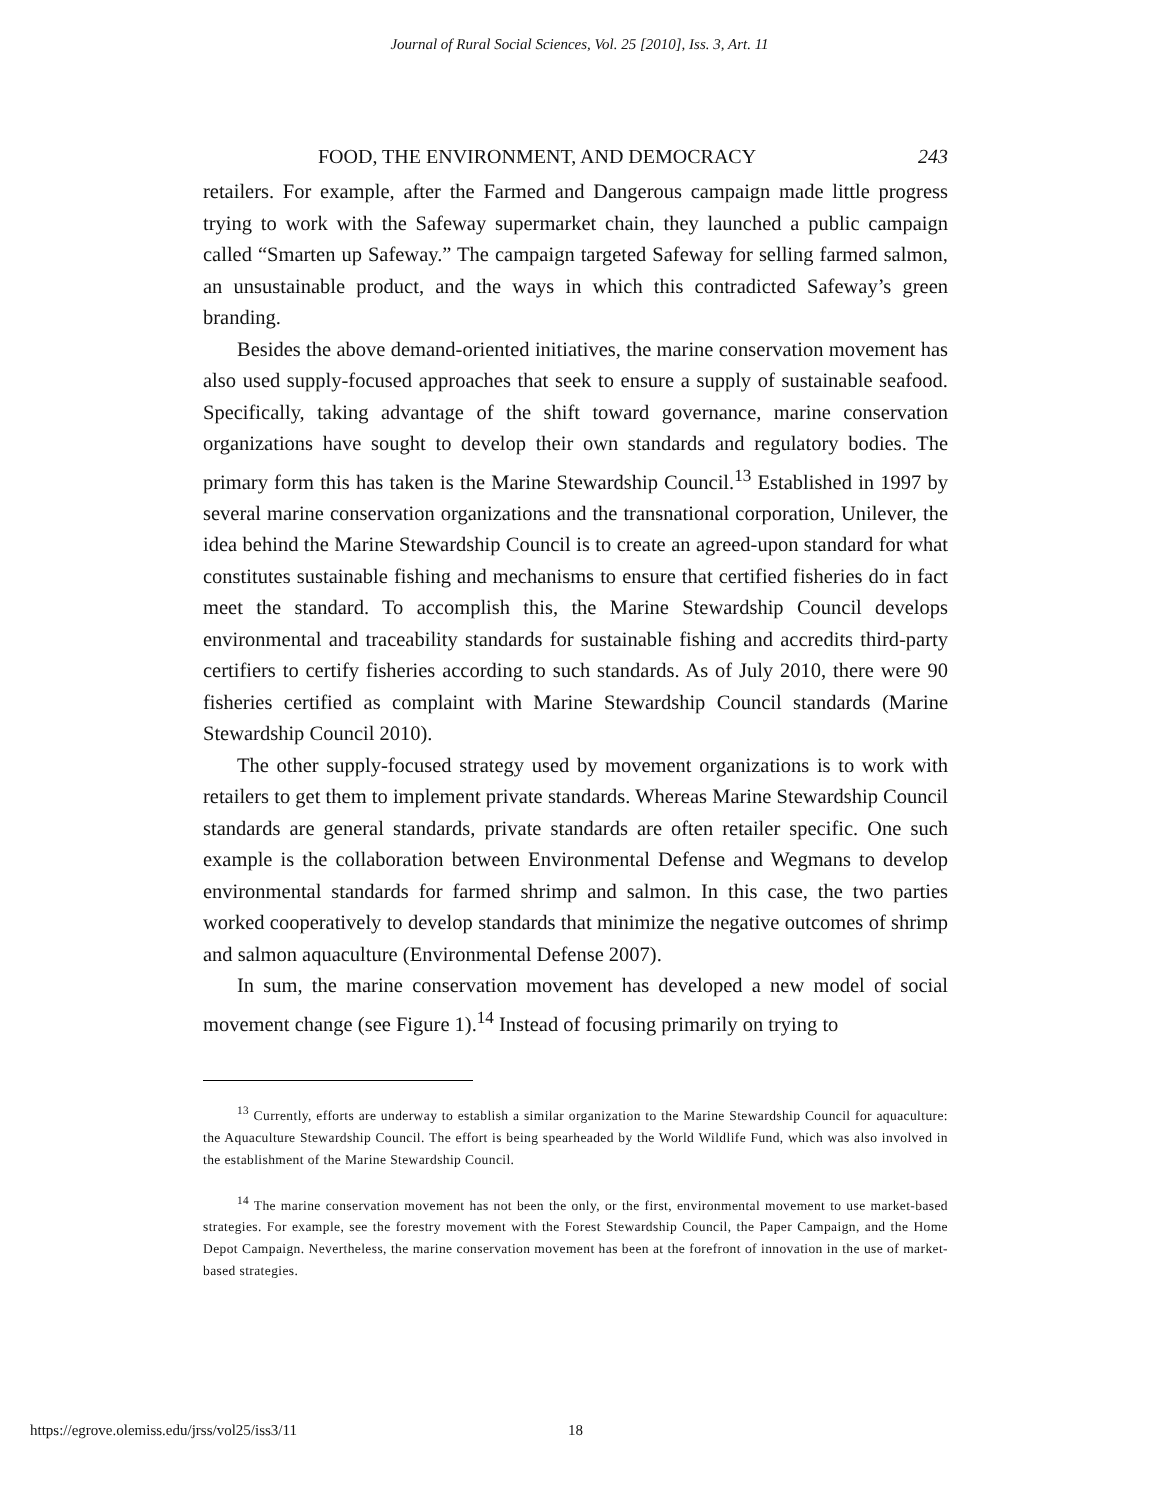Journal of Rural Social Sciences, Vol. 25 [2010], Iss. 3, Art. 11
FOOD, THE ENVIRONMENT, AND DEMOCRACY 243
retailers. For example, after the Farmed and Dangerous campaign made little progress trying to work with the Safeway supermarket chain, they launched a public campaign called “Smarten up Safeway.” The campaign targeted Safeway for selling farmed salmon, an unsustainable product, and the ways in which this contradicted Safeway’s green branding.
Besides the above demand-oriented initiatives, the marine conservation movement has also used supply-focused approaches that seek to ensure a supply of sustainable seafood. Specifically, taking advantage of the shift toward governance, marine conservation organizations have sought to develop their own standards and regulatory bodies. The primary form this has taken is the Marine Stewardship Council.<sup>13</sup> Established in 1997 by several marine conservation organizations and the transnational corporation, Unilever, the idea behind the Marine Stewardship Council is to create an agreed-upon standard for what constitutes sustainable fishing and mechanisms to ensure that certified fisheries do in fact meet the standard. To accomplish this, the Marine Stewardship Council develops environmental and traceability standards for sustainable fishing and accredits third-party certifiers to certify fisheries according to such standards. As of July 2010, there were 90 fisheries certified as complaint with Marine Stewardship Council standards (Marine Stewardship Council 2010).
The other supply-focused strategy used by movement organizations is to work with retailers to get them to implement private standards. Whereas Marine Stewardship Council standards are general standards, private standards are often retailer specific. One such example is the collaboration between Environmental Defense and Wegmans to develop environmental standards for farmed shrimp and salmon. In this case, the two parties worked cooperatively to develop standards that minimize the negative outcomes of shrimp and salmon aquaculture (Environmental Defense 2007).
In sum, the marine conservation movement has developed a new model of social movement change (see Figure 1).<sup>14</sup> Instead of focusing primarily on trying to
<sup>13</sup> Currently, efforts are underway to establish a similar organization to the Marine Stewardship Council for aquaculture: the Aquaculture Stewardship Council. The effort is being spearheaded by the World Wildlife Fund, which was also involved in the establishment of the Marine Stewardship Council.
<sup>14</sup> The marine conservation movement has not been the only, or the first, environmental movement to use market-based strategies. For example, see the forestry movement with the Forest Stewardship Council, the Paper Campaign, and the Home Depot Campaign. Nevertheless, the marine conservation movement has been at the forefront of innovation in the use of market-based strategies.
https://egrove.olemiss.edu/jrss/vol25/iss3/11 18